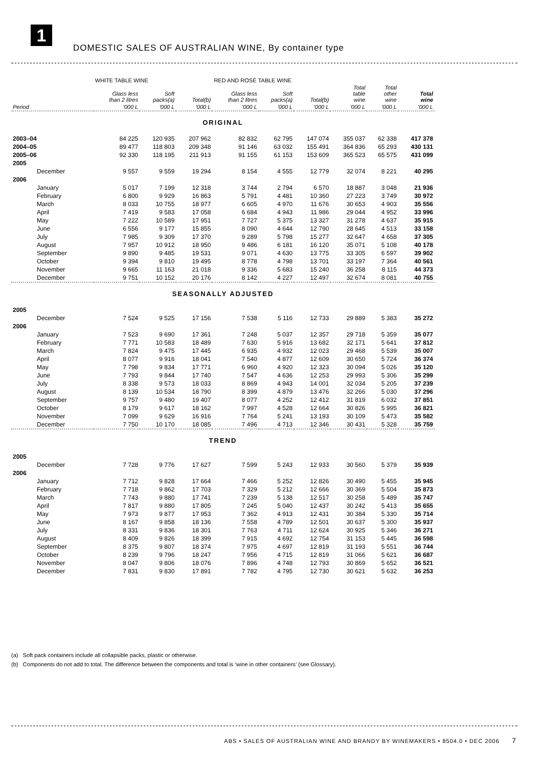1
DOMESTIC SALES OF AUSTRALIAN WINE, By container type
| | WHITE TABLE WINE | | | RED AND ROSÉ TABLE WINE | | | | | |
| --- | --- | --- | --- | --- | --- | --- | --- | --- | --- |
| | Glass less than 2 litres | Soft packs(a) | Total(b) | Glass less than 2 litres | Soft packs(a) | Total(b) | Total table wine | Total other wine | Total wine |
| Period | '000 L | '000 L | '000 L | '000 L | '000 L | '000 L | '000 L | '000 L | '000 L |
| ORIGINAL | | | | | | | | | |
| 2003–04 | 84 225 | 120 935 | 207 962 | 82 832 | 62 795 | 147 074 | 355 037 | 62 338 | 417 378 |
| 2004–05 | 89 477 | 118 803 | 209 348 | 91 146 | 63 032 | 155 491 | 364 836 | 65 293 | 430 131 |
| 2005–06 | 92 330 | 118 195 | 211 913 | 91 155 | 61 153 | 153 609 | 365 523 | 65 575 | 431 099 |
| 2005 | | | | | | | | | |
| December | 9 557 | 9 559 | 19 294 | 8 154 | 4 555 | 12 779 | 32 074 | 8 221 | 40 295 |
| 2006 | | | | | | | | | |
| January | 5 017 | 7 199 | 12 318 | 3 744 | 2 794 | 6 570 | 18 887 | 3 048 | 21 936 |
| February | 6 800 | 9 929 | 16 863 | 5 791 | 4 481 | 10 360 | 27 223 | 3 749 | 30 972 |
| March | 8 033 | 10 755 | 18 977 | 6 605 | 4 970 | 11 676 | 30 653 | 4 903 | 35 556 |
| April | 7 419 | 9 583 | 17 058 | 6 684 | 4 943 | 11 986 | 29 044 | 4 952 | 33 996 |
| May | 7 222 | 10 589 | 17 951 | 7 727 | 5 375 | 13 327 | 31 278 | 4 637 | 35 915 |
| June | 6 556 | 9 177 | 15 855 | 8 090 | 4 644 | 12 790 | 28 645 | 4 513 | 33 158 |
| July | 7 985 | 9 309 | 17 370 | 9 289 | 5 798 | 15 277 | 32 647 | 4 658 | 37 305 |
| August | 7 957 | 10 912 | 18 950 | 9 486 | 6 181 | 16 120 | 35 071 | 5 108 | 40 178 |
| September | 9 890 | 9 485 | 19 531 | 9 071 | 4 630 | 13 775 | 33 305 | 6 597 | 39 902 |
| October | 9 394 | 9 810 | 19 495 | 8 778 | 4 798 | 13 701 | 33 197 | 7 364 | 40 561 |
| November | 9 665 | 11 163 | 21 018 | 9 336 | 5 683 | 15 240 | 36 258 | 8 115 | 44 373 |
| December | 9 751 | 10 152 | 20 176 | 8 142 | 4 227 | 12 497 | 32 674 | 8 081 | 40 755 |
| SEASONALLY ADJUSTED | | | | | | | | | |
| 2005 | | | | | | | | | |
| December | 7 524 | 9 525 | 17 156 | 7 538 | 5 116 | 12 733 | 29 889 | 5 383 | 35 272 |
| 2006 | | | | | | | | | |
| January | 7 523 | 9 690 | 17 361 | 7 248 | 5 037 | 12 357 | 29 718 | 5 359 | 35 077 |
| February | 7 771 | 10 583 | 18 489 | 7 630 | 5 916 | 13 682 | 32 171 | 5 641 | 37 812 |
| March | 7 824 | 9 475 | 17 445 | 6 935 | 4 932 | 12 023 | 29 468 | 5 539 | 35 007 |
| April | 8 077 | 9 916 | 18 041 | 7 540 | 4 877 | 12 609 | 30 650 | 5 724 | 36 374 |
| May | 7 798 | 9 834 | 17 771 | 6 960 | 4 920 | 12 323 | 30 094 | 5 026 | 35 120 |
| June | 7 793 | 9 844 | 17 740 | 7 547 | 4 636 | 12 253 | 29 993 | 5 306 | 35 299 |
| July | 8 338 | 9 573 | 18 033 | 8 869 | 4 943 | 14 001 | 32 034 | 5 205 | 37 239 |
| August | 8 139 | 10 534 | 18 790 | 8 399 | 4 879 | 13 476 | 32 266 | 5 030 | 37 296 |
| September | 9 757 | 9 480 | 19 407 | 8 077 | 4 252 | 12 412 | 31 819 | 6 032 | 37 851 |
| October | 8 179 | 9 617 | 18 162 | 7 997 | 4 528 | 12 664 | 30 826 | 5 995 | 36 821 |
| November | 7 099 | 9 629 | 16 916 | 7 764 | 5 241 | 13 193 | 30 109 | 5 473 | 35 582 |
| December | 7 750 | 10 170 | 18 085 | 7 496 | 4 713 | 12 346 | 30 431 | 5 328 | 35 759 |
| TREND | | | | | | | | | |
| 2005 | | | | | | | | | |
| December | 7 728 | 9 776 | 17 627 | 7 599 | 5 243 | 12 933 | 30 560 | 5 379 | 35 939 |
| 2006 | | | | | | | | | |
| January | 7 712 | 9 828 | 17 664 | 7 466 | 5 252 | 12 826 | 30 490 | 5 455 | 35 945 |
| February | 7 718 | 9 862 | 17 703 | 7 329 | 5 212 | 12 666 | 30 369 | 5 504 | 35 873 |
| March | 7 743 | 9 880 | 17 741 | 7 239 | 5 138 | 12 517 | 30 258 | 5 489 | 35 747 |
| April | 7 817 | 9 880 | 17 805 | 7 245 | 5 040 | 12 437 | 30 242 | 5 413 | 35 655 |
| May | 7 973 | 9 877 | 17 953 | 7 362 | 4 913 | 12 431 | 30 384 | 5 330 | 35 714 |
| June | 8 167 | 9 858 | 18 136 | 7 558 | 4 789 | 12 501 | 30 637 | 5 300 | 35 937 |
| July | 8 331 | 9 836 | 18 301 | 7 763 | 4 711 | 12 624 | 30 925 | 5 346 | 36 271 |
| August | 8 409 | 9 826 | 18 399 | 7 915 | 4 692 | 12 754 | 31 153 | 5 445 | 36 598 |
| September | 8 375 | 9 807 | 18 374 | 7 975 | 4 697 | 12 819 | 31 193 | 5 551 | 36 744 |
| October | 8 239 | 9 796 | 18 247 | 7 956 | 4 715 | 12 819 | 31 066 | 5 621 | 36 687 |
| November | 8 047 | 9 806 | 18 076 | 7 896 | 4 748 | 12 793 | 30 869 | 5 652 | 36 521 |
| December | 7 831 | 9 830 | 17 891 | 7 782 | 4 795 | 12 730 | 30 621 | 5 632 | 36 253 |
(a) Soft pack containers include all collapsible packs, plastic or otherwise.
(b) Components do not add to total. The difference between the components and total is ‘wine in other containers’ (see Glossary).
ABS • SALES OF AUSTRALIAN WINE AND BRANDY BY WINEMAKERS • 8504.0 • DEC 2006 7